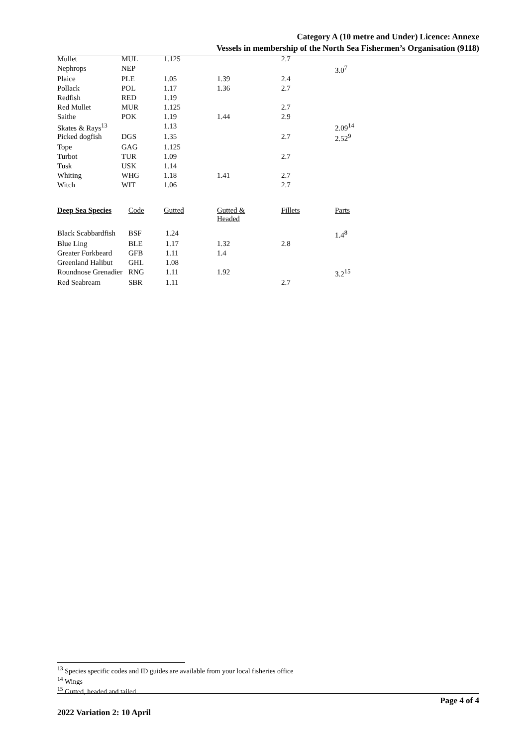Category A (10 metre and Under) Licence: Annexe
Vessels in membership of the North Sea Fishermen’s Organisation (9118)
| Mullet | MUL | 1.125 | | 2.7 | |
| Nephrops | NEP | | | | 3.0<sup>7</sup> |
| Plaice | PLE | 1.05 | 1.39 | 2.4 | |
| Pollack | POL | 1.17 | 1.36 | 2.7 | |
| Redfish | RED | 1.19 | | | |
| Red Mullet | MUR | 1.125 | | 2.7 | |
| Saithe | POK | 1.19 | 1.44 | 2.9 | |
| Skates & Rays<sup>13</sup> | | 1.13 | | | 2.09<sup>14</sup> |
| Picked dogfish | DGS | 1.35 | | 2.7 | 2.52<sup>9</sup> |
| Tope | GAG | 1.125 | | | |
| Turbot | TUR | 1.09 | | 2.7 | |
| Tusk | USK | 1.14 | | | |
| Whiting | WHG | 1.18 | 1.41 | 2.7 | |
| Witch | WIT | 1.06 | | 2.7 | |
| Deep Sea Species | Code | Gutted | Gutted & Headed | Fillets | Parts |
| --- | --- | --- | --- | --- | --- |
| Black Scabbardfish | BSF | 1.24 | | | 1.4<sup>8</sup> |
| Blue Ling | BLE | 1.17 | 1.32 | 2.8 | |
| Greater Forkbeard | GFB | 1.11 | 1.4 | | |
| Greenland Halibut | GHL | 1.08 | | | |
| Roundnose Grenadier | RNG | 1.11 | 1.92 | | 3.2<sup>15</sup> |
| Red Seabream | SBR | 1.11 | | 2.7 | |
<sup>13</sup> Species specific codes and ID guides are available from your local fisheries office
<sup>14</sup> Wings
<sup>15</sup> Gutted, headed and tailed
Page 4 of 4
2022 Variation 2: 10 April